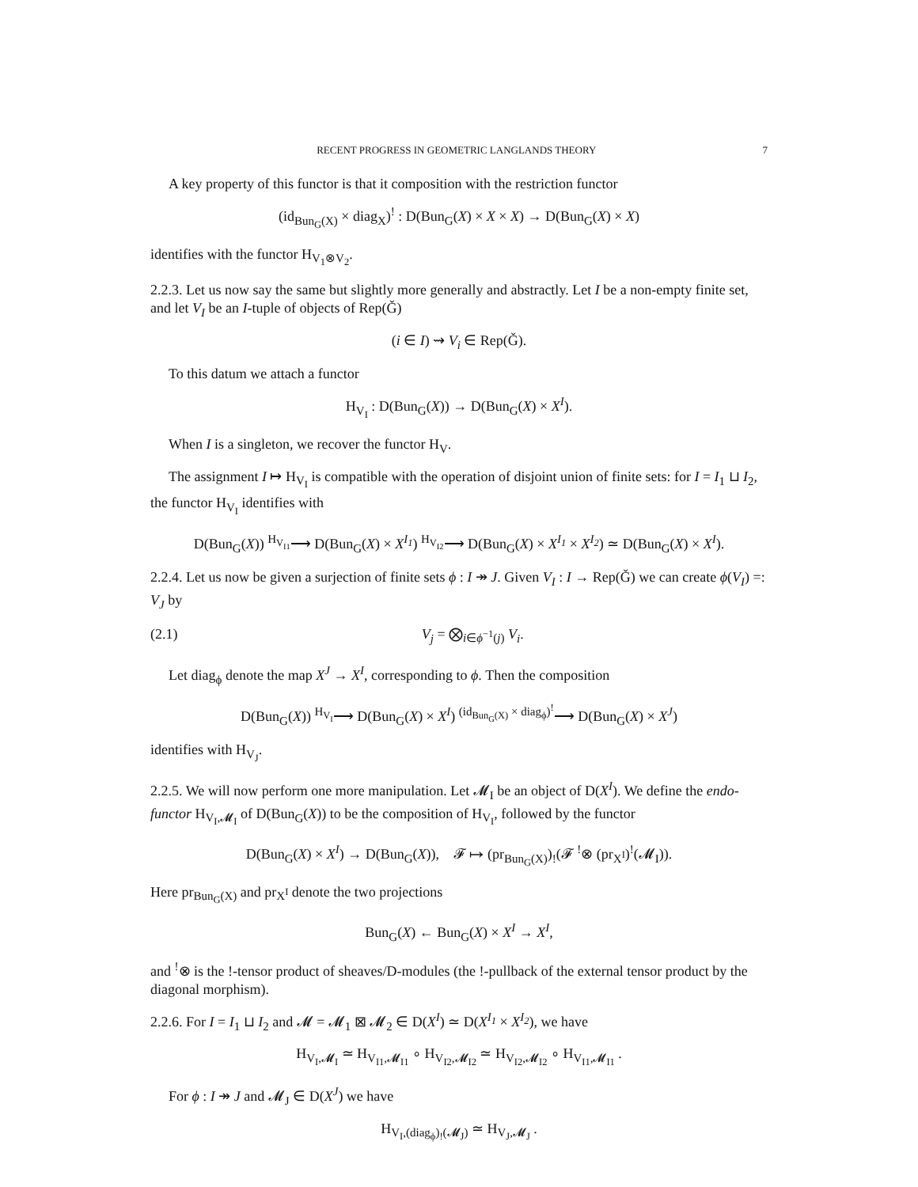RECENT PROGRESS IN GEOMETRIC LANGLANDS THEORY 7
A key property of this functor is that it composition with the restriction functor
(id<sub>Bun<sub>G</sub>(X)</sub> × diag<sub>X</sub>)<sup>!</sup> : D(Bun<sub>G</sub>(X) × X × X) → D(Bun<sub>G</sub>(X) × X)
identifies with the functor H<sub>V<sub>1</sub>⊗V<sub>2</sub></sub>.
2.2.3. Let us now say the same but slightly more generally and abstractly. Let I be a non-empty finite set, and let V<sub>I</sub> be an I-tuple of objects of Rep(Ǧ)
(i ∈ I) ⇝ V<sub>i</sub> ∈ Rep(Ǧ).
To this datum we attach a functor
H<sub>V<sub>I</sub></sub> : D(Bun<sub>G</sub>(X)) → D(Bun<sub>G</sub>(X) × X<sup>I</sup>).
When I is a singleton, we recover the functor H<sub>V</sub>.
The assignment I ↦ H<sub>V<sub>I</sub></sub> is compatible with the operation of disjoint union of finite sets: for I = I<sub>1</sub> ⊔ I<sub>2</sub>, the functor H<sub>V<sub>I</sub></sub> identifies with
D(Bun<sub>G</sub>(X)) <sup>H<sub>V<sub>I1</sub></sub></sup>⟶ D(Bun<sub>G</sub>(X) × X<sup>I<sub>1</sub></sup>) <sup>H<sub>V<sub>I2</sub></sub></sup>⟶ D(Bun<sub>G</sub>(X) × X<sup>I<sub>1</sub></sup> × X<sup>I<sub>2</sub></sup>) ≃ D(Bun<sub>G</sub>(X) × X<sup>I</sup>).
2.2.4. Let us now be given a surjection of finite sets ϕ : I ↠ J. Given V<sub>I</sub> : I → Rep(Ǧ) we can create ϕ(V<sub>I</sub>) =: V<sub>J</sub> by
(2.1) V<sub>j</sub> = ⨂<sub>i∈ϕ<sup>−1</sup>(j)</sub> V<sub>i</sub>.
Let diag<sub>ϕ</sub> denote the map X<sup>J</sup> → X<sup>I</sup>, corresponding to ϕ. Then the composition
D(Bun<sub>G</sub>(X)) <sup>H<sub>V<sub>I</sub></sub></sup>⟶ D(Bun<sub>G</sub>(X) × X<sup>I</sup>) <sup>(id<sub>Bun<sub>G</sub>(X)</sub> × diag<sub>ϕ</sub>)<sup>!</sup></sup>⟶ D(Bun<sub>G</sub>(X) × X<sup>J</sup>)
identifies with H<sub>V<sub>J</sub></sub>.
2.2.5. We will now perform one more manipulation. Let 𝓜<sub>I</sub> be an object of D(X<sup>I</sup>). We define the endo-functor H<sub>V<sub>I</sub>,𝓜<sub>I</sub></sub> of D(Bun<sub>G</sub>(X)) to be the composition of H<sub>V<sub>I</sub></sub>, followed by the functor
D(Bun<sub>G</sub>(X) × X<sup>I</sup>) → D(Bun<sub>G</sub>(X)), 𝓕 ↦ (pr<sub>Bun<sub>G</sub>(X)</sub>)<sub>!</sub>(𝓕 <sup>!</sup>⊗ (pr<sub>X<sup>I</sup></sub>)<sup>!</sup>(𝓜<sub>I</sub>)).
Here pr<sub>Bun<sub>G</sub>(X)</sub> and pr<sub>X<sup>I</sup></sub> denote the two projections
Bun<sub>G</sub>(X) ← Bun<sub>G</sub>(X) × X<sup>I</sup> → X<sup>I</sup>,
and <sup>!</sup>⊗ is the !-tensor product of sheaves/D-modules (the !-pullback of the external tensor product by the diagonal morphism).
2.2.6. For I = I<sub>1</sub> ⊔ I<sub>2</sub> and 𝓜 = 𝓜<sub>1</sub> ⊠ 𝓜<sub>2</sub> ∈ D(X<sup>I</sup>) ≃ D(X<sup>I<sub>1</sub></sup> × X<sup>I<sub>2</sub></sup>), we have
H<sub>V<sub>I</sub>,𝓜<sub>I</sub></sub> ≃ H<sub>V<sub>I1</sub>,𝓜<sub>I1</sub></sub> ∘ H<sub>V<sub>I2</sub>,𝓜<sub>I2</sub></sub> ≃ H<sub>V<sub>I2</sub>,𝓜<sub>I2</sub></sub> ∘ H<sub>V<sub>I1</sub>,𝓜<sub>I1</sub></sub> .
For ϕ : I ↠ J and 𝓜<sub>J</sub> ∈ D(X<sup>J</sup>) we have
H<sub>V<sub>I</sub>,(diag<sub>ϕ</sub>)<sub>!</sub>(𝓜<sub>J</sub>)</sub> ≃ H<sub>V<sub>J</sub>,𝓜<sub>J</sub></sub> .